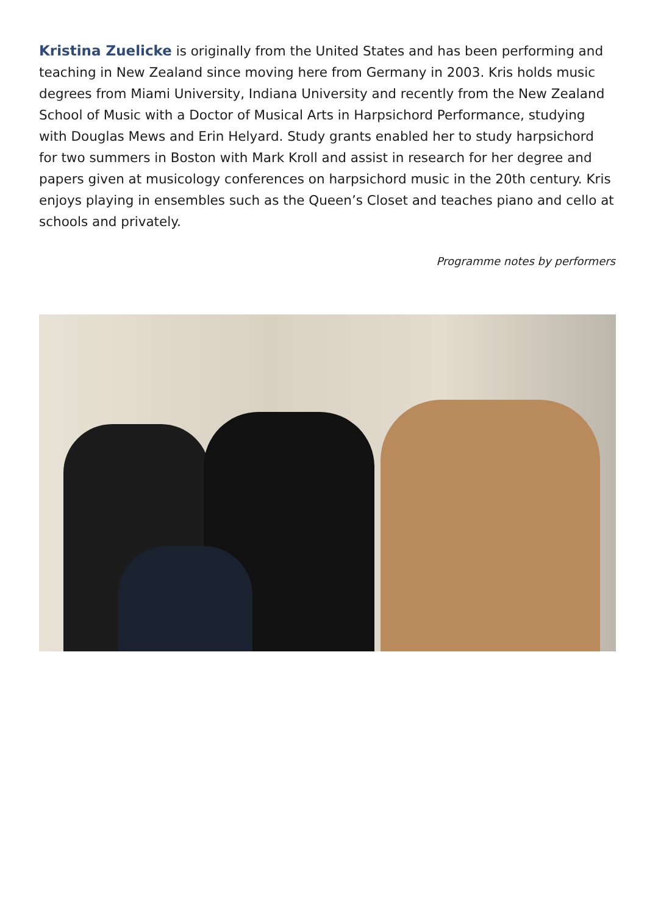Kristina Zuelicke is originally from the United States and has been performing and teaching in New Zealand since moving here from Germany in 2003. Kris holds music degrees from Miami University, Indiana University and recently from the New Zealand School of Music with a Doctor of Musical Arts in Harpsichord Performance, studying with Douglas Mews and Erin Helyard. Study grants enabled her to study harpsichord for two summers in Boston with Mark Kroll and assist in research for her degree and papers given at musicology conferences on harpsichord music in the 20th century. Kris enjoys playing in ensembles such as the Queen’s Closet and teaches piano and cello at schools and privately.
Programme notes by performers